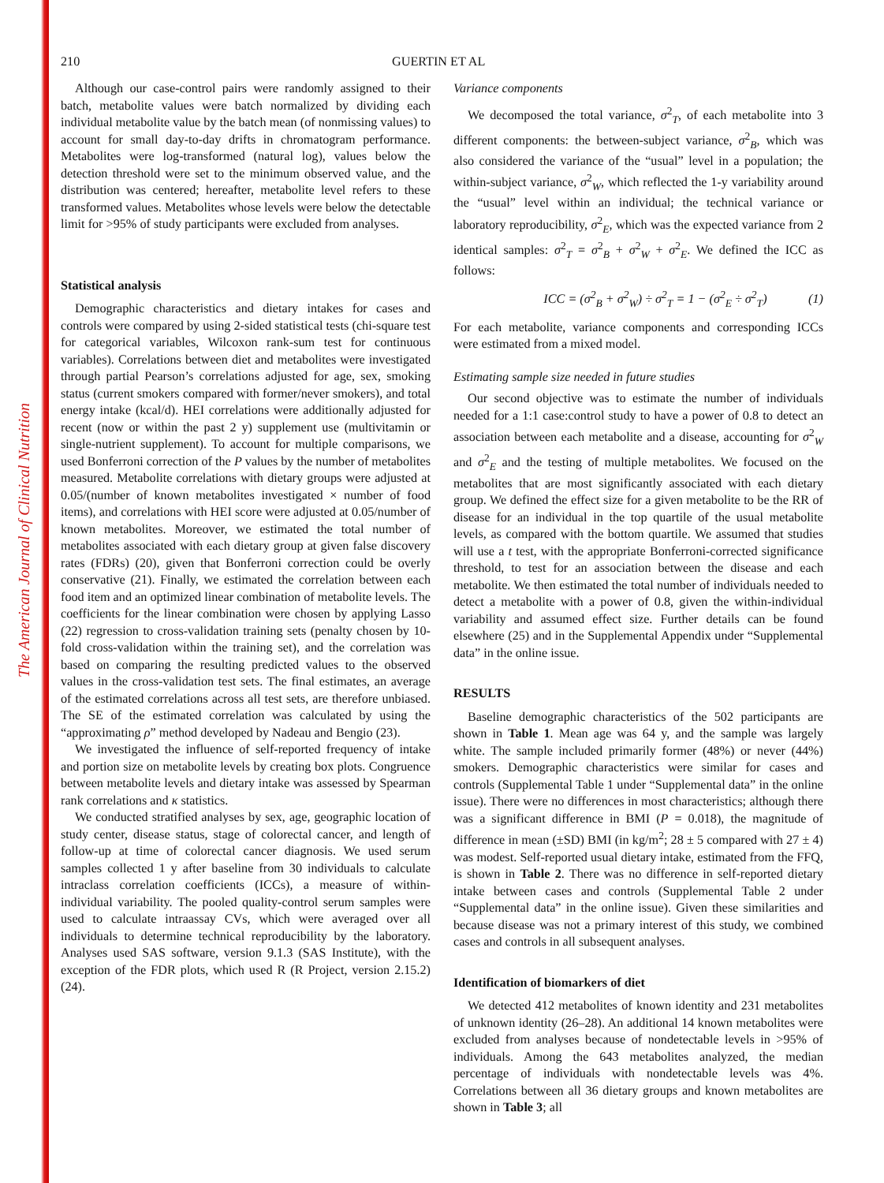The American Journal of Clinical Nutrition
210 GUERTIN ET AL
Although our case-control pairs were randomly assigned to their batch, metabolite values were batch normalized by dividing each individual metabolite value by the batch mean (of nonmissing values) to account for small day-to-day drifts in chromatogram performance. Metabolites were log-transformed (natural log), values below the detection threshold were set to the minimum observed value, and the distribution was centered; hereafter, metabolite level refers to these transformed values. Metabolites whose levels were below the detectable limit for >95% of study participants were excluded from analyses.
Statistical analysis
Demographic characteristics and dietary intakes for cases and controls were compared by using 2-sided statistical tests (chi-square test for categorical variables, Wilcoxon rank-sum test for continuous variables). Correlations between diet and metabolites were investigated through partial Pearson’s correlations adjusted for age, sex, smoking status (current smokers compared with former/never smokers), and total energy intake (kcal/d). HEI correlations were additionally adjusted for recent (now or within the past 2 y) supplement use (multivitamin or single-nutrient supplement). To account for multiple comparisons, we used Bonferroni correction of the P values by the number of metabolites measured. Metabolite correlations with dietary groups were adjusted at 0.05/(number of known metabolites investigated × number of food items), and correlations with HEI score were adjusted at 0.05/number of known metabolites. Moreover, we estimated the total number of metabolites associated with each dietary group at given false discovery rates (FDRs) (20), given that Bonferroni correction could be overly conservative (21). Finally, we estimated the correlation between each food item and an optimized linear combination of metabolite levels. The coefficients for the linear combination were chosen by applying Lasso (22) regression to cross-validation training sets (penalty chosen by 10-fold cross-validation within the training set), and the correlation was based on comparing the resulting predicted values to the observed values in the cross-validation test sets. The final estimates, an average of the estimated correlations across all test sets, are therefore unbiased. The SE of the estimated correlation was calculated by using the “approximating ρ” method developed by Nadeau and Bengio (23).
We investigated the influence of self-reported frequency of intake and portion size on metabolite levels by creating box plots. Congruence between metabolite levels and dietary intake was assessed by Spearman rank correlations and κ statistics.
We conducted stratified analyses by sex, age, geographic location of study center, disease status, stage of colorectal cancer, and length of follow-up at time of colorectal cancer diagnosis. We used serum samples collected 1 y after baseline from 30 individuals to calculate intraclass correlation coefficients (ICCs), a measure of within-individual variability. The pooled quality-control serum samples were used to calculate intraassay CVs, which were averaged over all individuals to determine technical reproducibility by the laboratory. Analyses used SAS software, version 9.1.3 (SAS Institute), with the exception of the FDR plots, which used R (R Project, version 2.15.2) (24).
Variance components
We decomposed the total variance, σ<sup>2</sup><sub>T</sub>, of each metabolite into 3 different components: the between-subject variance, σ<sup>2</sup><sub>B</sub>, which was also considered the variance of the “usual” level in a population; the within-subject variance, σ<sup>2</sup><sub>W</sub>, which reflected the 1-y variability around the “usual” level within an individual; the technical variance or laboratory reproducibility, σ<sup>2</sup><sub>E</sub>, which was the expected variance from 2 identical samples: σ<sup>2</sup><sub>T</sub> = σ<sup>2</sup><sub>B</sub> + σ<sup>2</sup><sub>W</sub> + σ<sup>2</sup><sub>E</sub>. We defined the ICC as follows:
ICC = (σ<sup>2</sup><sub>B</sub> + σ<sup>2</sup><sub>W</sub>) ÷ σ<sup>2</sup><sub>T</sub> = 1 − (σ<sup>2</sup><sub>E</sub> ÷ σ<sup>2</sup><sub>T</sub>) (1)
For each metabolite, variance components and corresponding ICCs were estimated from a mixed model.
Estimating sample size needed in future studies
Our second objective was to estimate the number of individuals needed for a 1:1 case:control study to have a power of 0.8 to detect an association between each metabolite and a disease, accounting for σ<sup>2</sup><sub>W</sub> and σ<sup>2</sup><sub>E</sub> and the testing of multiple metabolites. We focused on the metabolites that are most significantly associated with each dietary group. We defined the effect size for a given metabolite to be the RR of disease for an individual in the top quartile of the usual metabolite levels, as compared with the bottom quartile. We assumed that studies will use a t test, with the appropriate Bonferroni-corrected significance threshold, to test for an association between the disease and each metabolite. We then estimated the total number of individuals needed to detect a metabolite with a power of 0.8, given the within-individual variability and assumed effect size. Further details can be found elsewhere (25) and in the Supplemental Appendix under “Supplemental data” in the online issue.
RESULTS
Baseline demographic characteristics of the 502 participants are shown in Table 1. Mean age was 64 y, and the sample was largely white. The sample included primarily former (48%) or never (44%) smokers. Demographic characteristics were similar for cases and controls (Supplemental Table 1 under “Supplemental data” in the online issue). There were no differences in most characteristics; although there was a significant difference in BMI (P = 0.018), the magnitude of difference in mean (±SD) BMI (in kg/m<sup>2</sup>; 28 ± 5 compared with 27 ± 4) was modest. Self-reported usual dietary intake, estimated from the FFQ, is shown in Table 2. There was no difference in self-reported dietary intake between cases and controls (Supplemental Table 2 under “Supplemental data” in the online issue). Given these similarities and because disease was not a primary interest of this study, we combined cases and controls in all subsequent analyses.
Identification of biomarkers of diet
We detected 412 metabolites of known identity and 231 metabolites of unknown identity (26–28). An additional 14 known metabolites were excluded from analyses because of nondetectable levels in >95% of individuals. Among the 643 metabolites analyzed, the median percentage of individuals with nondetectable levels was 4%. Correlations between all 36 dietary groups and known metabolites are shown in Table 3; all